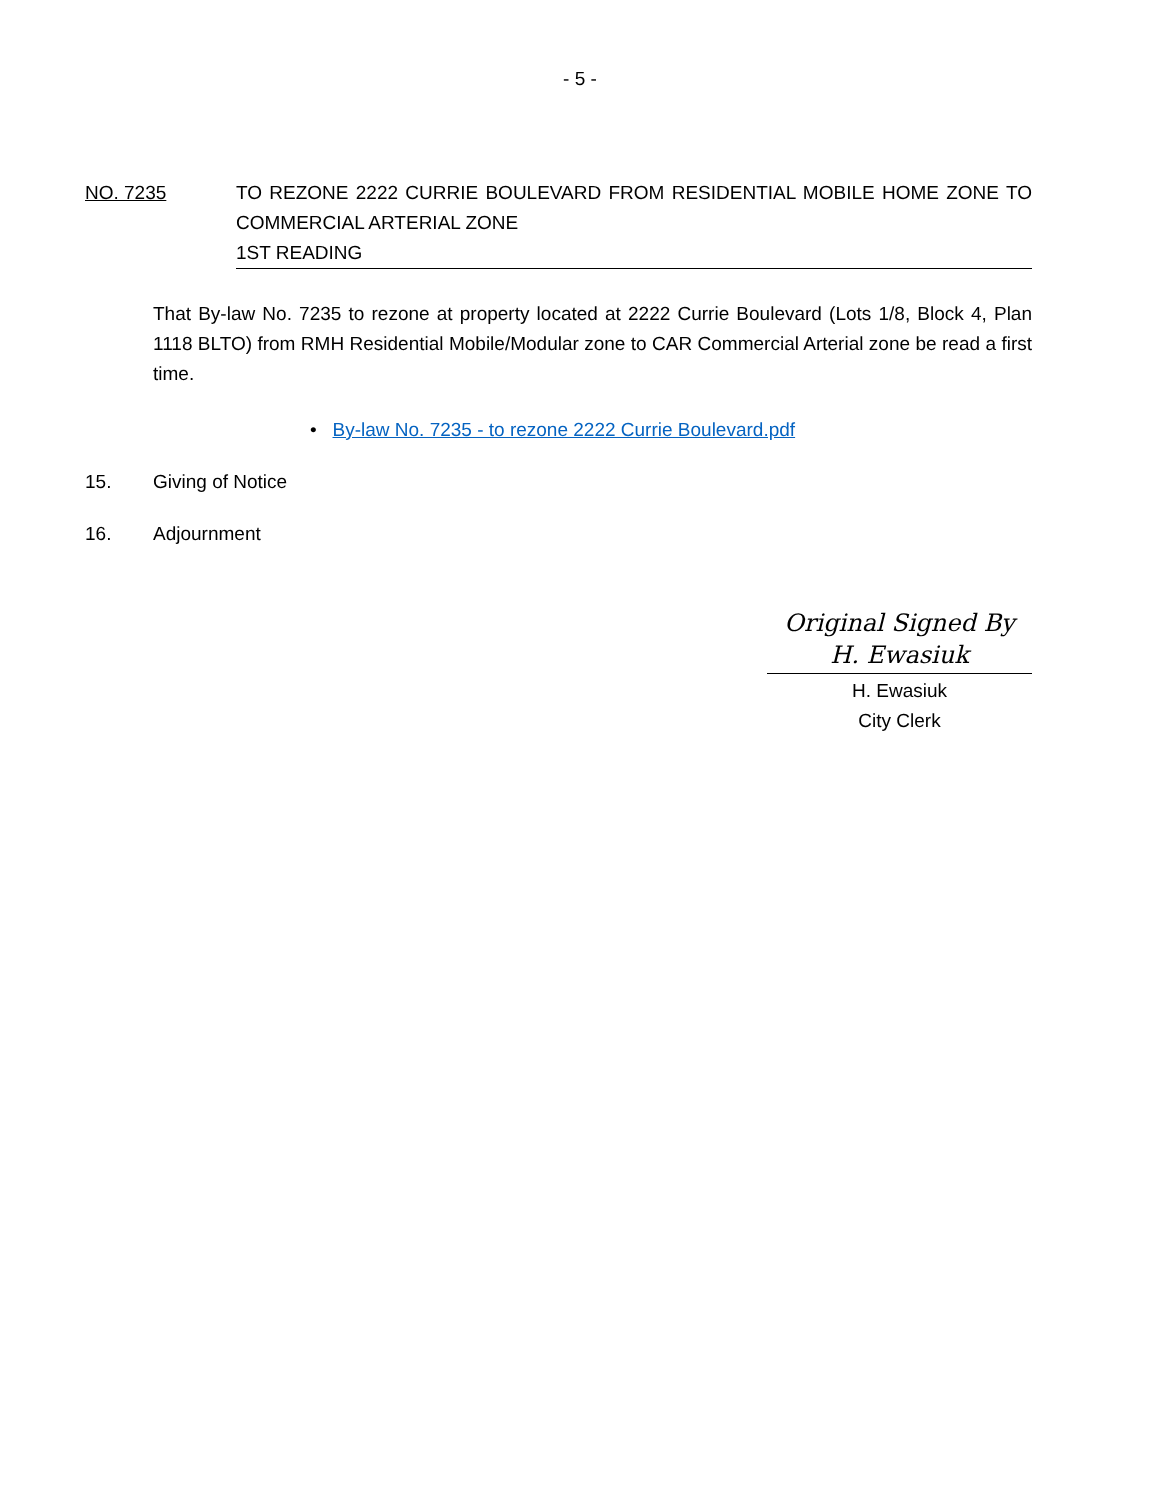- 5 -
NO. 7235 TO REZONE 2222 CURRIE BOULEVARD FROM RESIDENTIAL MOBILE HOME ZONE TO COMMERCIAL ARTERIAL ZONE
1ST READING
That By-law No. 7235 to rezone at property located at 2222 Currie Boulevard (Lots 1/8, Block 4, Plan 1118 BLTO) from RMH Residential Mobile/Modular zone to CAR Commercial Arterial zone be read a first time.
• By-law No. 7235 - to rezone 2222 Currie Boulevard.pdf
15. Giving of Notice
16. Adjournment
Original Signed By
H. Ewasiuk
H. Ewasiuk
City Clerk